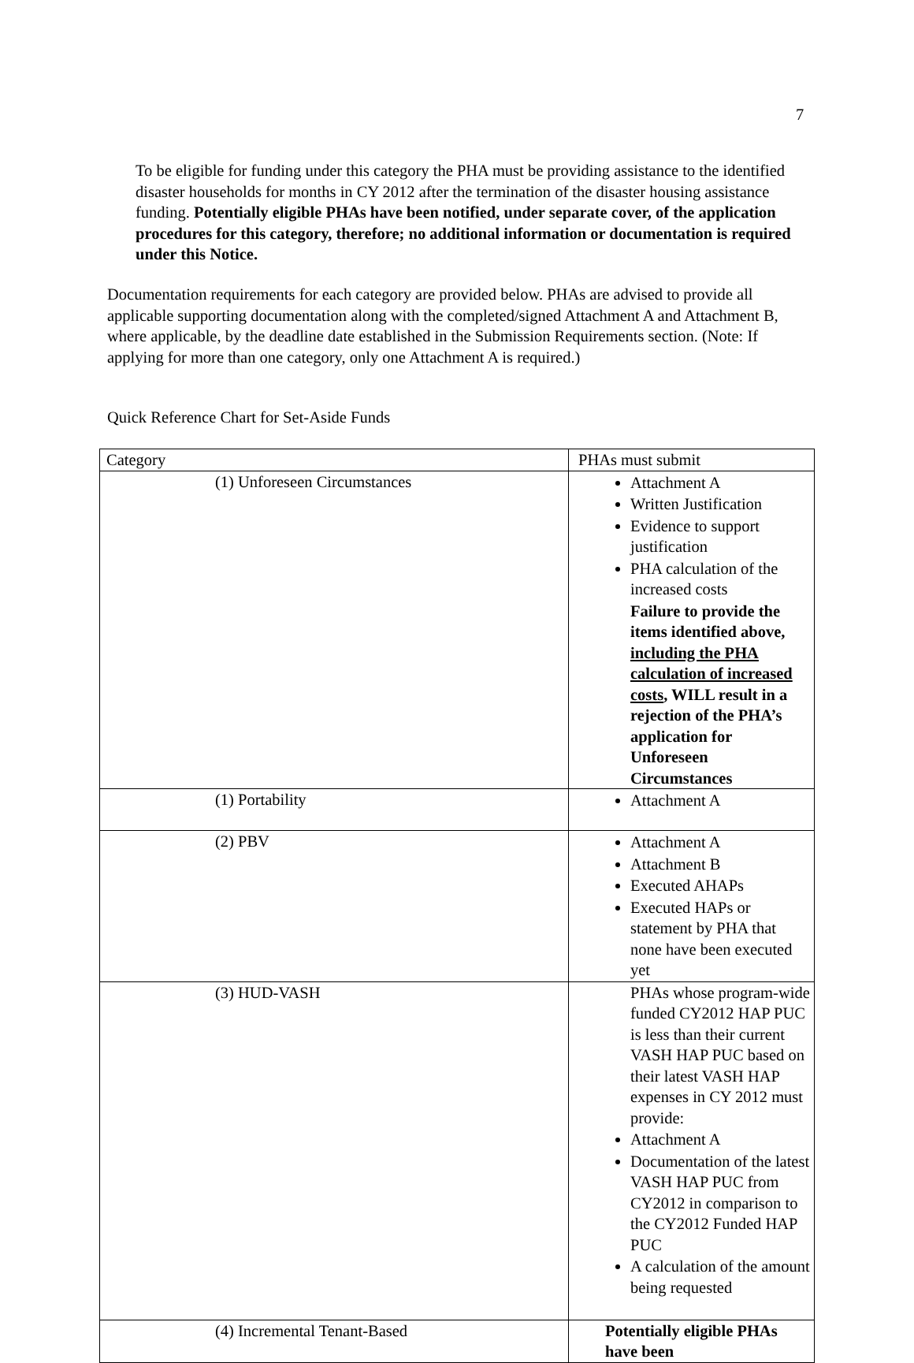7
To be eligible for funding under this category the PHA must be providing assistance to the identified disaster households for months in CY 2012 after the termination of the disaster housing assistance funding. Potentially eligible PHAs have been notified, under separate cover, of the application procedures for this category, therefore; no additional information or documentation is required under this Notice.
Documentation requirements for each category are provided below. PHAs are advised to provide all applicable supporting documentation along with the completed/signed Attachment A and Attachment B, where applicable, by the deadline date established in the Submission Requirements section. (Note: If applying for more than one category, only one Attachment A is required.)
Quick Reference Chart for Set-Aside Funds
| Category | PHAs must submit |
| (1) Unforeseen Circumstances | Attachment A Written Justification Evidence to support justification PHA calculation of the increased costs Failure to provide the items identified above, including the PHA calculation of increased costs , WILL result in a rejection of the PHA’s application for Unforeseen Circumstances |
| (1) Portability | Attachment A |
| (2) PBV | Attachment A Attachment B Executed AHAPs Executed HAPs or statement by PHA that none have been executed yet |
| (3) HUD-VASH | PHAs whose program-wide funded CY2012 HAP PUC is less than their current VASH HAP PUC based on their latest VASH HAP expenses in CY 2012 must provide: Attachment A Documentation of the latest VASH HAP PUC from CY2012 in comparison to the CY2012 Funded HAP PUC A calculation of the amount being requested |
| (4) Incremental Tenant-Based | Potentially eligible PHAs have been |